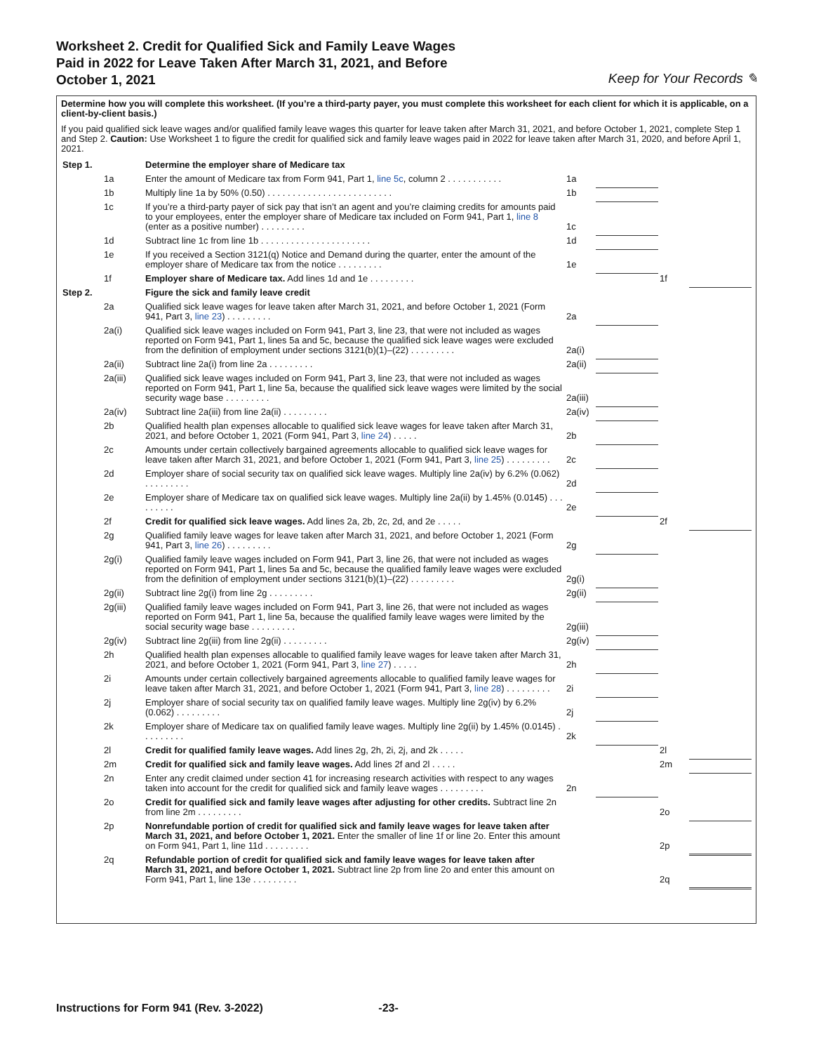Worksheet 2. Credit for Qualified Sick and Family Leave Wages
Paid in 2022 for Leave Taken After March 31, 2021, and Before
October 1, 2021
Keep for Your Records ✎
Determine how you will complete this worksheet. (If you’re a third-party payer, you must complete this worksheet for each client for which it is applicable, on a client-by-client basis.)
If you paid qualified sick leave wages and/or qualified family leave wages this quarter for leave taken after March 31, 2021, and before October 1, 2021, complete Step 1 and Step 2. Caution: Use Worksheet 1 to figure the credit for qualified sick and family leave wages paid in 2022 for leave taken after March 31, 2020, and before April 1, 2021.
| Step 1. | | Determine the employer share of Medicare tax | | | | |
| | 1a | Enter the amount of Medicare tax from Form 941, Part 1, line 5c , column 2 . . . . . . . . . . . | 1a | | | |
| | 1b | Multiply line 1a by 50% (0.50) . . . . . . . . . . . . . . . . . . . . . . . . . | 1b | | | |
| | 1c | If you’re a third-party payer of sick pay that isn’t an agent and you’re claiming credits for amounts paid to your employees, enter the employer share of Medicare tax included on Form 941, Part 1, line 8 (enter as a positive number) . . . . . . . . . | 1c | | | |
| | 1d | Subtract line 1c from line 1b . . . . . . . . . . . . . . . . . . . . . . | 1d | | | |
| | 1e | If you received a Section 3121(q) Notice and Demand during the quarter, enter the amount of the employer share of Medicare tax from the notice . . . . . . . . . | 1e | | | |
| | 1f | Employer share of Medicare tax. Add lines 1d and 1e . . . . . . . . . | | | 1f | |
| Step 2. | | Figure the sick and family leave credit | | | | |
| | 2a | Qualified sick leave wages for leave taken after March 31, 2021, and before October 1, 2021 (Form 941, Part 3, line 23 ) . . . . . . . . . | 2a | | | |
| | 2a(i) | Qualified sick leave wages included on Form 941, Part 3, line 23, that were not included as wages reported on Form 941, Part 1, lines 5a and 5c, because the qualified sick leave wages were excluded from the definition of employment under sections 3121(b)(1)–(22) . . . . . . . . . | 2a(i) | | | |
| | 2a(ii) | Subtract line 2a(i) from line 2a . . . . . . . . . | 2a(ii) | | | |
| | 2a(iii) | Qualified sick leave wages included on Form 941, Part 3, line 23, that were not included as wages reported on Form 941, Part 1, line 5a, because the qualified sick leave wages were limited by the social security wage base . . . . . . . . . | 2a(iii) | | | |
| | 2a(iv) | Subtract line 2a(iii) from line 2a(ii) . . . . . . . . . | 2a(iv) | | | |
| | 2b | Qualified health plan expenses allocable to qualified sick leave wages for leave taken after March 31, 2021, and before October 1, 2021 (Form 941, Part 3, line 24 ) . . . . . | 2b | | | |
| | 2c | Amounts under certain collectively bargained agreements allocable to qualified sick leave wages for leave taken after March 31, 2021, and before October 1, 2021 (Form 941, Part 3, line 25 ) . . . . . . . . . | 2c | | | |
| | 2d | Employer share of social security tax on qualified sick leave wages. Multiply line 2a(iv) by 6.2% (0.062) . . . . . . . . . | 2d | | | |
| | 2e | Employer share of Medicare tax on qualified sick leave wages. Multiply line 2a(ii) by 1.45% (0.0145) . . . . . . . . . | 2e | | | |
| | 2f | Credit for qualified sick leave wages. Add lines 2a, 2b, 2c, 2d, and 2e . . . . . | | | 2f | |
| | 2g | Qualified family leave wages for leave taken after March 31, 2021, and before October 1, 2021 (Form 941, Part 3, line 26 ) . . . . . . . . . | 2g | | | |
| | 2g(i) | Qualified family leave wages included on Form 941, Part 3, line 26, that were not included as wages reported on Form 941, Part 1, lines 5a and 5c, because the qualified family leave wages were excluded from the definition of employment under sections 3121(b)(1)–(22) . . . . . . . . . | 2g(i) | | | |
| | 2g(ii) | Subtract line 2g(i) from line 2g . . . . . . . . . | 2g(ii) | | | |
| | 2g(iii) | Qualified family leave wages included on Form 941, Part 3, line 26, that were not included as wages reported on Form 941, Part 1, line 5a, because the qualified family leave wages were limited by the social security wage base . . . . . . . . . | 2g(iii) | | | |
| | 2g(iv) | Subtract line 2g(iii) from line 2g(ii) . . . . . . . . . | 2g(iv) | | | |
| | 2h | Qualified health plan expenses allocable to qualified family leave wages for leave taken after March 31, 2021, and before October 1, 2021 (Form 941, Part 3, line 27 ) . . . . . | 2h | | | |
| | 2i | Amounts under certain collectively bargained agreements allocable to qualified family leave wages for leave taken after March 31, 2021, and before October 1, 2021 (Form 941, Part 3, line 28 ) . . . . . . . . . | 2i | | | |
| | 2j | Employer share of social security tax on qualified family leave wages. Multiply line 2g(iv) by 6.2% (0.062) . . . . . . . . . | 2j | | | |
| | 2k | Employer share of Medicare tax on qualified family leave wages. Multiply line 2g(ii) by 1.45% (0.0145) . . . . . . . . . | 2k | | | |
| | 2l | Credit for qualified family leave wages. Add lines 2g, 2h, 2i, 2j, and 2k . . . . . | | | 2l | |
| | 2m | Credit for qualified sick and family leave wages. Add lines 2f and 2l . . . . . | | | 2m | |
| | 2n | Enter any credit claimed under section 41 for increasing research activities with respect to any wages taken into account for the credit for qualified sick and family leave wages . . . . . . . . . | 2n | | | |
| | 2o | Credit for qualified sick and family leave wages after adjusting for other credits. Subtract line 2n from line 2m . . . . . . . . . | | | 2o | |
| | 2p | Nonrefundable portion of credit for qualified sick and family leave wages for leave taken after March 31, 2021, and before October 1, 2021. Enter the smaller of line 1f or line 2o. Enter this amount on Form 941, Part 1, line 11d . . . . . . . . . | | | 2p | |
| | 2q | Refundable portion of credit for qualified sick and family leave wages for leave taken after March 31, 2021, and before October 1, 2021. Subtract line 2p from line 2o and enter this amount on Form 941, Part 1, line 13e . . . . . . . . . | | | 2q | |
Instructions for Form 941 (Rev. 3-2022) -23-